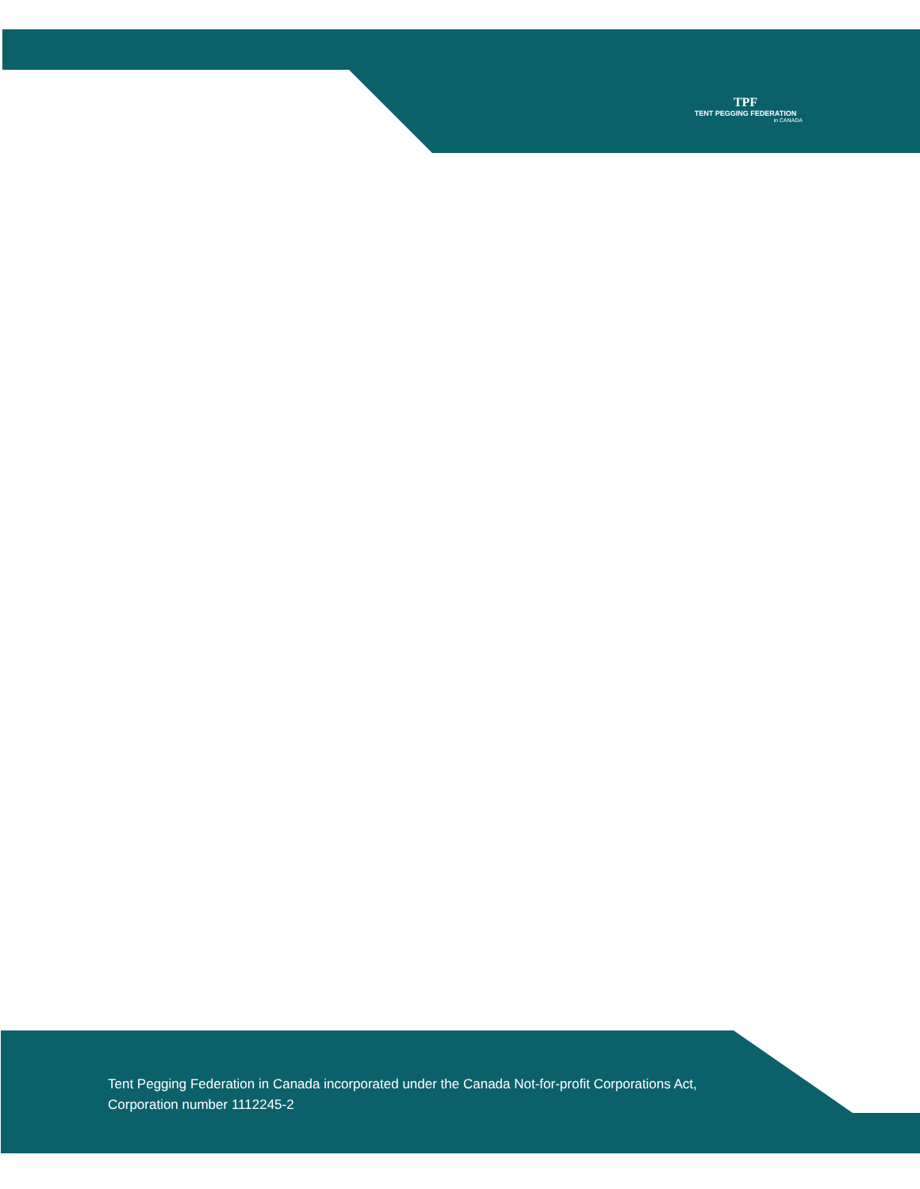TPF
TENT PEGGING FEDERATION
in CANADA
Tent Pegging Federation in Canada incorporated under the Canada Not-for-profit Corporations Act,
Corporation number 1112245-2